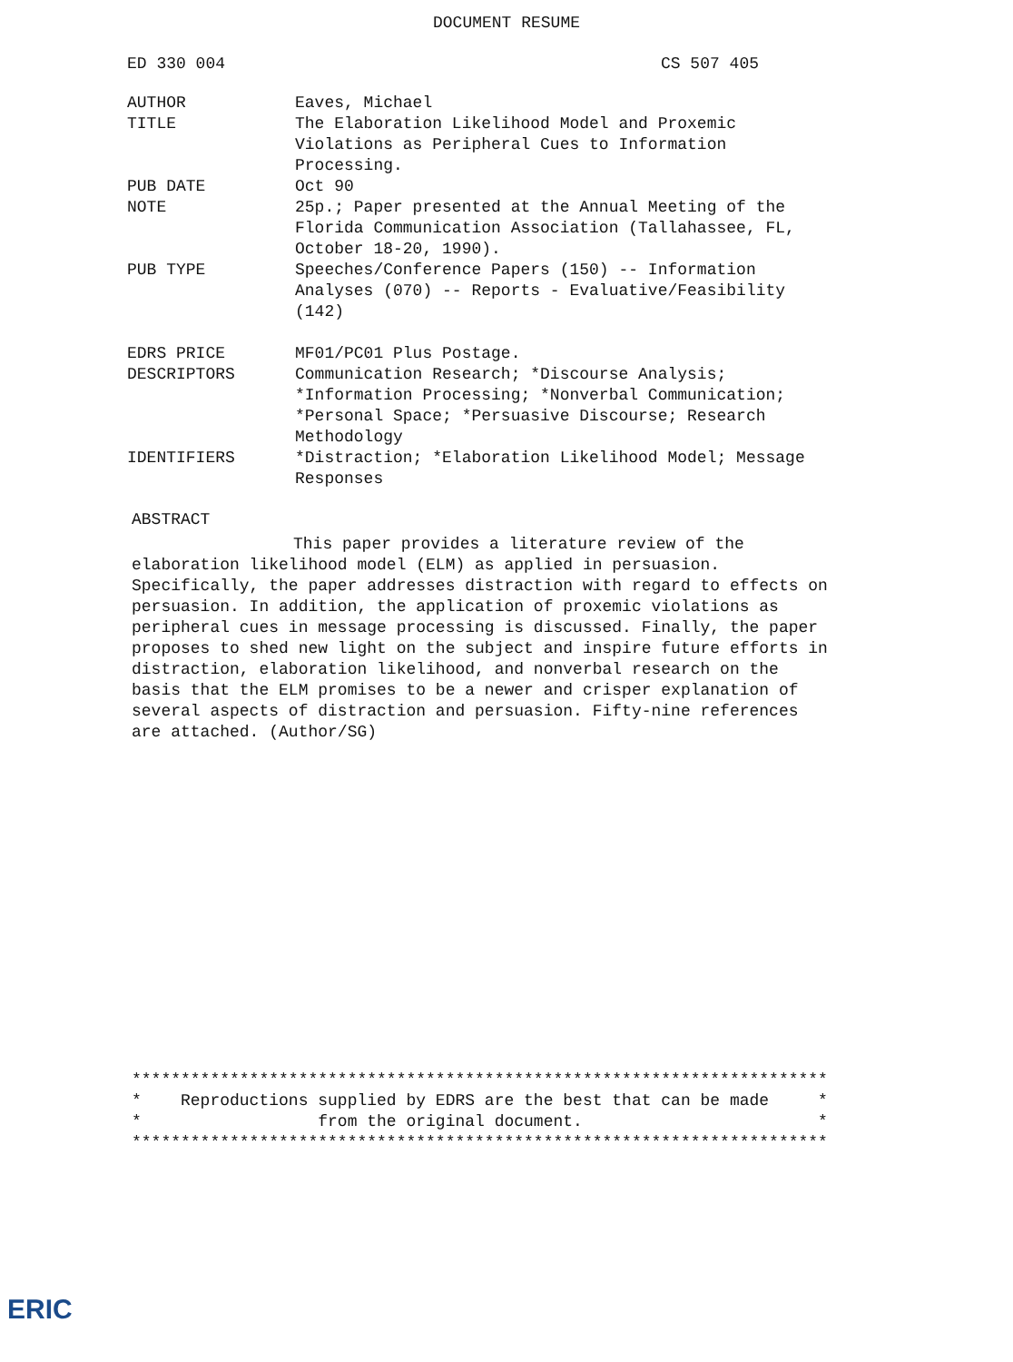DOCUMENT RESUME
ED 330 004 CS 507 405
| AUTHOR | Eaves, Michael |
| TITLE | The Elaboration Likelihood Model and Proxemic Violations as Peripheral Cues to Information Processing. |
| PUB DATE | Oct 90 |
| NOTE | 25p.; Paper presented at the Annual Meeting of the Florida Communication Association (Tallahassee, FL, October 18-20, 1990). |
| PUB TYPE | Speeches/Conference Papers (150) -- Information Analyses (070) -- Reports - Evaluative/Feasibility (142) |
| EDRS PRICE | MF01/PC01 Plus Postage. |
| DESCRIPTORS | Communication Research; *Discourse Analysis; *Information Processing; *Nonverbal Communication; *Personal Space; *Persuasive Discourse; Research Methodology |
| IDENTIFIERS | *Distraction; *Elaboration Likelihood Model; Message Responses |
ABSTRACT
This paper provides a literature review of the elaboration likelihood model (ELM) as applied in persuasion. Specifically, the paper addresses distraction with regard to effects on persuasion. In addition, the application of proxemic violations as peripheral cues in message processing is discussed. Finally, the paper proposes to shed new light on the subject and inspire future efforts in distraction, elaboration likelihood, and nonverbal research on the basis that the ELM promises to be a newer and crisper explanation of several aspects of distraction and persuasion. Fifty-nine references are attached. (Author/SG)
*********************************************************************** * Reproductions supplied by EDRS are the best that can be made * * from the original document. * ***********************************************************************
ERIC